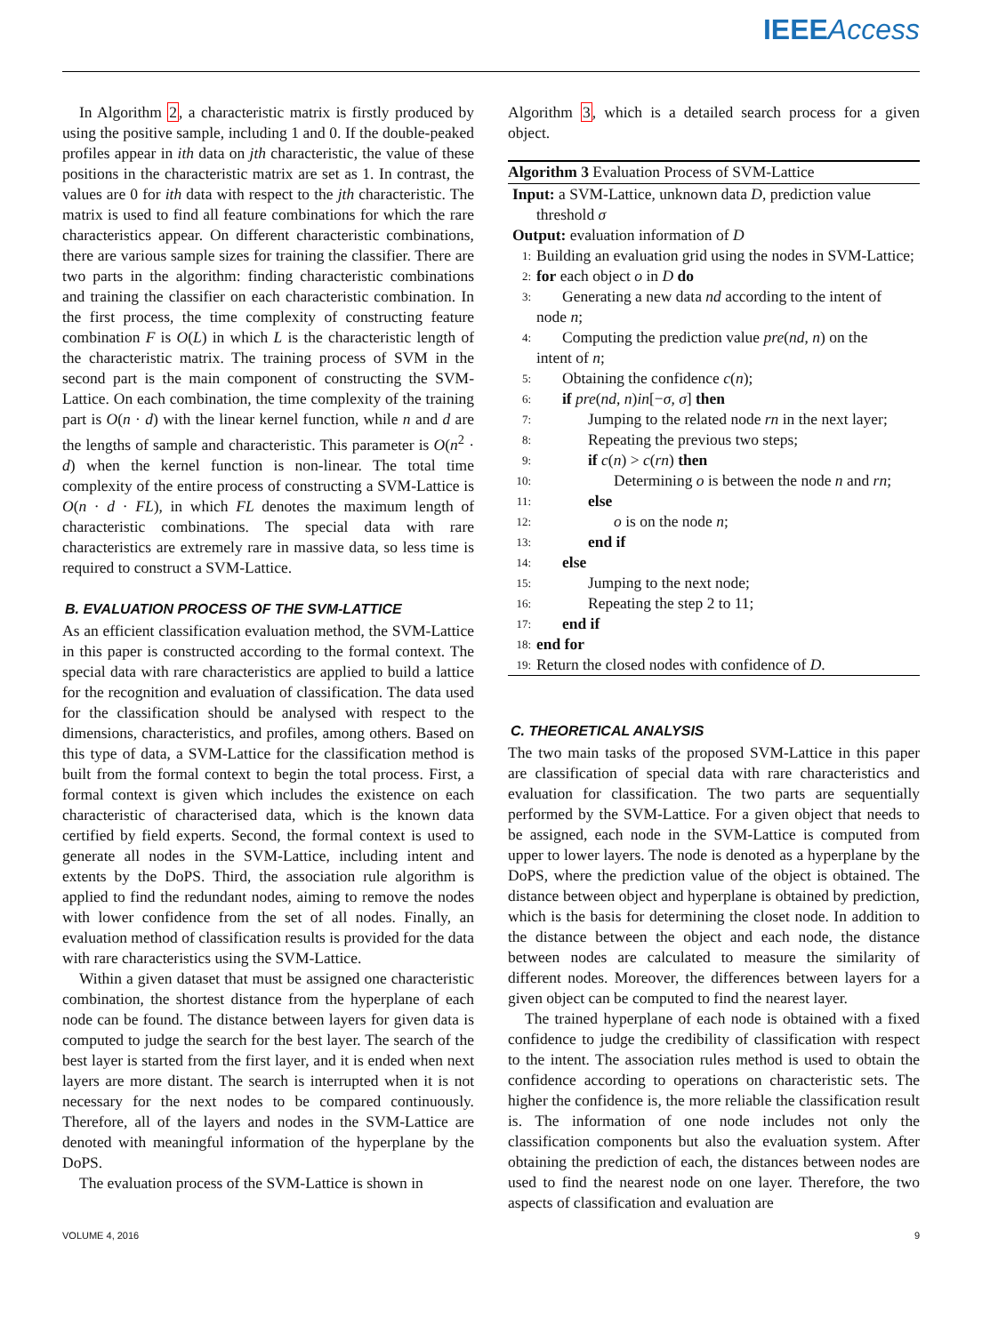IEEE Access
In Algorithm 2, a characteristic matrix is firstly produced by using the positive sample, including 1 and 0. If the double-peaked profiles appear in ith data on jth characteristic, the value of these positions in the characteristic matrix are set as 1. In contrast, the values are 0 for ith data with respect to the jth characteristic. The matrix is used to find all feature combinations for which the rare characteristics appear. On different characteristic combinations, there are various sample sizes for training the classifier. There are two parts in the algorithm: finding characteristic combinations and training the classifier on each characteristic combination. In the first process, the time complexity of constructing feature combination F is O(L) in which L is the characteristic length of the characteristic matrix. The training process of SVM in the second part is the main component of constructing the SVM-Lattice. On each combination, the time complexity of the training part is O(n · d) with the linear kernel function, while n and d are the lengths of sample and characteristic. This parameter is O(n<sup>2</sup> · d) when the kernel function is non-linear. The total time complexity of the entire process of constructing a SVM-Lattice is O(n · d · FL), in which FL denotes the maximum length of characteristic combinations. The special data with rare characteristics are extremely rare in massive data, so less time is required to construct a SVM-Lattice.
B. EVALUATION PROCESS OF THE SVM-LATTICE
As an efficient classification evaluation method, the SVM-Lattice in this paper is constructed according to the formal context. The special data with rare characteristics are applied to build a lattice for the recognition and evaluation of classification. The data used for the classification should be analysed with respect to the dimensions, characteristics, and profiles, among others. Based on this type of data, a SVM-Lattice for the classification method is built from the formal context to begin the total process. First, a formal context is given which includes the existence on each characteristic of characterised data, which is the known data certified by field experts. Second, the formal context is used to generate all nodes in the SVM-Lattice, including intent and extents by the DoPS. Third, the association rule algorithm is applied to find the redundant nodes, aiming to remove the nodes with lower confidence from the set of all nodes. Finally, an evaluation method of classification results is provided for the data with rare characteristics using the SVM-Lattice.
Within a given dataset that must be assigned one characteristic combination, the shortest distance from the hyperplane of each node can be found. The distance between layers for given data is computed to judge the search for the best layer. The search of the best layer is started from the first layer, and it is ended when next layers are more distant. The search is interrupted when it is not necessary for the next nodes to be compared continuously. Therefore, all of the layers and nodes in the SVM-Lattice are denoted with meaningful information of the hyperplane by the DoPS.
The evaluation process of the SVM-Lattice is shown in
Algorithm 3, which is a detailed search process for a given object.
Algorithm 3 Evaluation Process of SVM-Lattice
Input: a SVM-Lattice, unknown data D, prediction value
threshold σ
Output: evaluation information of D
1: Building an evaluation grid using the nodes in SVM-Lattice;
2: for each object o in D do
3: Generating a new data nd according to the intent of
node n;
4: Computing the prediction value pre(nd, n) on the
intent of n;
5: Obtaining the confidence c(n);
6: if pre(nd, n)in[−σ, σ] then
7: Jumping to the related node rn in the next layer;
8: Repeating the previous two steps;
9: if c(n) > c(rn) then
10: Determining o is between the node n and rn;
11: else
12: o is on the node n;
13: end if
14: else
15: Jumping to the next node;
16: Repeating the step 2 to 11;
17: end if
18: end for
19: Return the closed nodes with confidence of D.
C. THEORETICAL ANALYSIS
The two main tasks of the proposed SVM-Lattice in this paper are classification of special data with rare characteristics and evaluation for classification. The two parts are sequentially performed by the SVM-Lattice. For a given object that needs to be assigned, each node in the SVM-Lattice is computed from upper to lower layers. The node is denoted as a hyperplane by the DoPS, where the prediction value of the object is obtained. The distance between object and hyperplane is obtained by prediction, which is the basis for determining the closet node. In addition to the distance between the object and each node, the distance between nodes are calculated to measure the similarity of different nodes. Moreover, the differences between layers for a given object can be computed to find the nearest layer.
The trained hyperplane of each node is obtained with a fixed confidence to judge the credibility of classification with respect to the intent. The association rules method is used to obtain the confidence according to operations on characteristic sets. The higher the confidence is, the more reliable the classification result is. The information of one node includes not only the classification components but also the evaluation system. After obtaining the prediction of each, the distances between nodes are used to find the nearest node on one layer. Therefore, the two aspects of classification and evaluation are
VOLUME 4, 2016 9